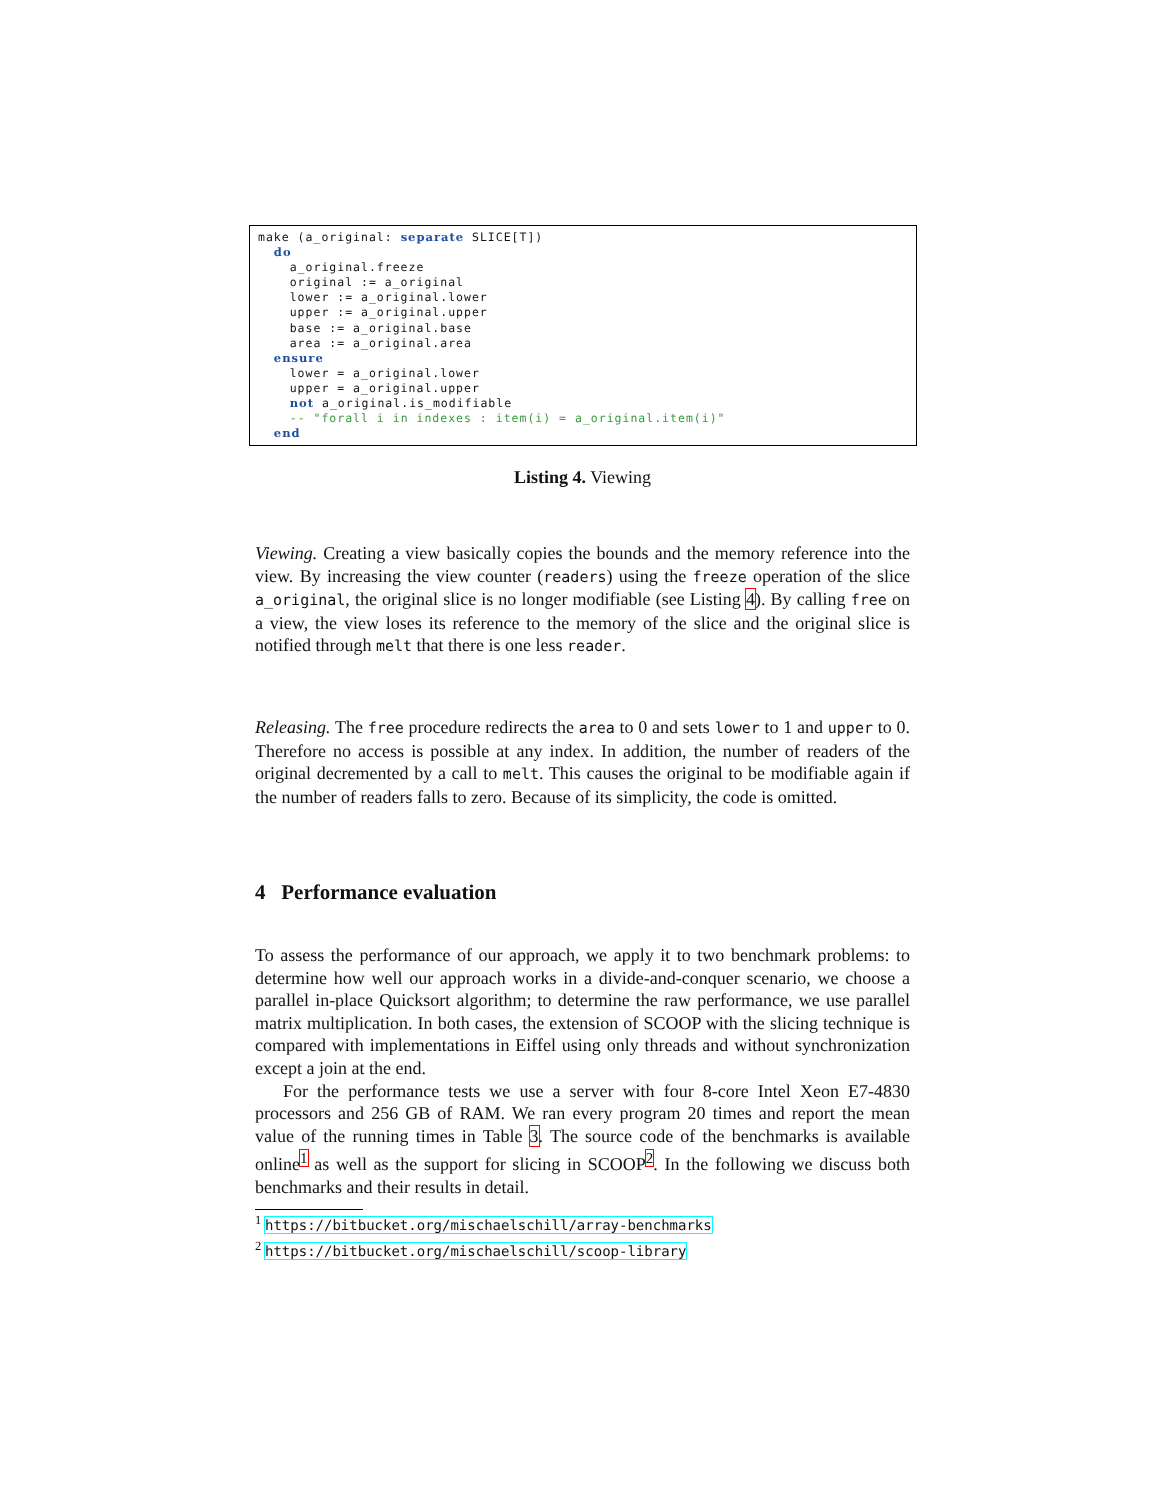make (a_original: separate SLICE[T]) do a_original.freeze original := a_original lower := a_original.lower upper := a_original.upper base := a_original.base area := a_original.area ensure lower = a_original.lower upper = a_original.upper not a_original.is_modifiable -- "forall i in indexes : item(i) = a_original.item(i)" end
Listing 4. Viewing
Viewing. Creating a view basically copies the bounds and the memory reference into the view. By increasing the view counter (readers) using the freeze operation of the slice a_original, the original slice is no longer modifiable (see Listing 4). By calling free on a view, the view loses its reference to the memory of the slice and the original slice is notified through melt that there is one less reader.
Releasing. The free procedure redirects the area to 0 and sets lower to 1 and upper to 0. Therefore no access is possible at any index. In addition, the number of readers of the original decremented by a call to melt. This causes the original to be modifiable again if the number of readers falls to zero. Because of its simplicity, the code is omitted.
4 Performance evaluation
To assess the performance of our approach, we apply it to two benchmark problems: to determine how well our approach works in a divide-and-conquer scenario, we choose a parallel in-place Quicksort algorithm; to determine the raw performance, we use parallel matrix multiplication. In both cases, the extension of SCOOP with the slicing technique is compared with implementations in Eiffel using only threads and without synchronization except a join at the end.
For the performance tests we use a server with four 8-core Intel Xeon E7-4830 processors and 256 GB of RAM. We ran every program 20 times and report the mean value of the running times in Table 3. The source code of the benchmarks is available online<sup>1</sup> as well as the support for slicing in SCOOP<sup>2</sup>. In the following we discuss both benchmarks and their results in detail.
<sup>1</sup> https://bitbucket.org/mischaelschill/array-benchmarks
<sup>2</sup> https://bitbucket.org/mischaelschill/scoop-library